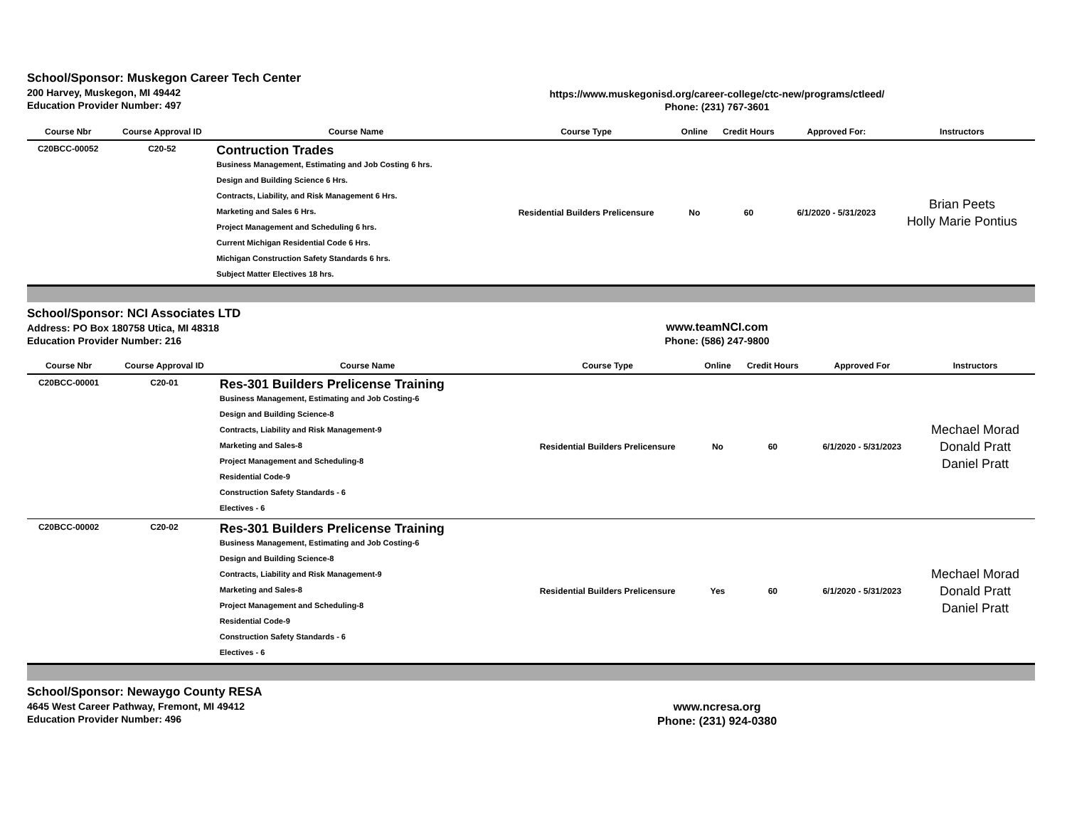School/Sponsor: Muskegon Career Tech Center
200 Harvey, Muskegon, MI 49442
Education Provider Number: 497
https://www.muskegonisd.org/career-college/ctc-new/programs/ctleed/
Phone: (231) 767-3601
| Course Nbr | Course Approval ID | Course Name | Course Type | Online | Credit Hours | Approved For: | Instructors |
| --- | --- | --- | --- | --- | --- | --- | --- |
| C20BCC-00052 | C20-52 | Contruction Trades Business Management, Estimating and Job Costing 6 hrs. Design and Building Science 6 Hrs. Contracts, Liability, and Risk Management 6 Hrs. Marketing and Sales 6 Hrs. Project Management and Scheduling 6 hrs. Current Michigan Residential Code 6 Hrs. Michigan Construction Safety Standards 6 hrs. Subject Matter Electives 18 hrs. | Residential Builders Prelicensure | No | 60 | 6/1/2020 - 5/31/2023 | Brian Peets Holly Marie Pontius |
School/Sponsor: NCI Associates LTD
Address: PO Box 180758 Utica, MI 48318
Education Provider Number: 216
www.teamNCI.com
Phone: (586) 247-9800
| Course Nbr | Course Approval ID | Course Name | Course Type | Online | Credit Hours | Approved For | Instructors |
| --- | --- | --- | --- | --- | --- | --- | --- |
| C20BCC-00001 | C20-01 | Res-301 Builders Prelicense Training Business Management, Estimating and Job Costing-6 Design and Building Science-8 Contracts, Liability and Risk Management-9 Marketing and Sales-8 Project Management and Scheduling-8 Residential Code-9 Construction Safety Standards - 6 Electives - 6 | Residential Builders Prelicensure | No | 60 | 6/1/2020 - 5/31/2023 | Mechael Morad Donald Pratt Daniel Pratt |
| C20BCC-00002 | C20-02 | Res-301 Builders Prelicense Training Business Management, Estimating and Job Costing-6 Design and Building Science-8 Contracts, Liability and Risk Management-9 Marketing and Sales-8 Project Management and Scheduling-8 Residential Code-9 Construction Safety Standards - 6 Electives - 6 | Residential Builders Prelicensure | Yes | 60 | 6/1/2020 - 5/31/2023 | Mechael Morad Donald Pratt Daniel Pratt |
School/Sponsor: Newaygo County RESA
4645 West Career Pathway, Fremont, MI 49412
Education Provider Number: 496
www.ncresa.org
Phone: (231) 924-0380